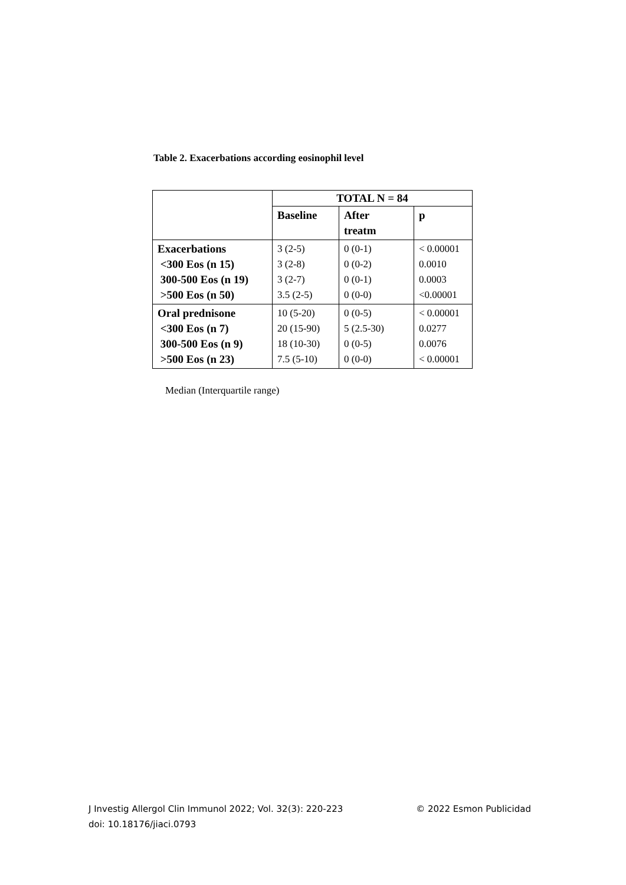Table 2. Exacerbations according eosinophil level
| | TOTAL N = 84 | | |
| --- | --- | --- | --- |
| | Baseline | After treatm | p |
| Exacerbations <300 Eos (n 15) 300-500 Eos (n 19) >500 Eos (n 50) | 3 (2-5) 3 (2-8) 3 (2-7) 3.5 (2-5) | 0 (0-1) 0 (0-2) 0 (0-1) 0 (0-0) | < 0.00001 0.0010 0.0003 <0.00001 |
| Oral prednisone <300 Eos (n 7) 300-500 Eos (n 9) >500 Eos (n 23) | 10 (5-20) 20 (15-90) 18 (10-30) 7.5 (5-10) | 0 (0-5) 5 (2.5-30) 0 (0-5) 0 (0-0) | < 0.00001 0.0277 0.0076 < 0.00001 |
Median (Interquartile range)
© 2022 Esmon Publicidad J Investig Allergol Clin Immunol 2022; Vol. 32(3): 220-223
doi: 10.18176/jiaci.0793